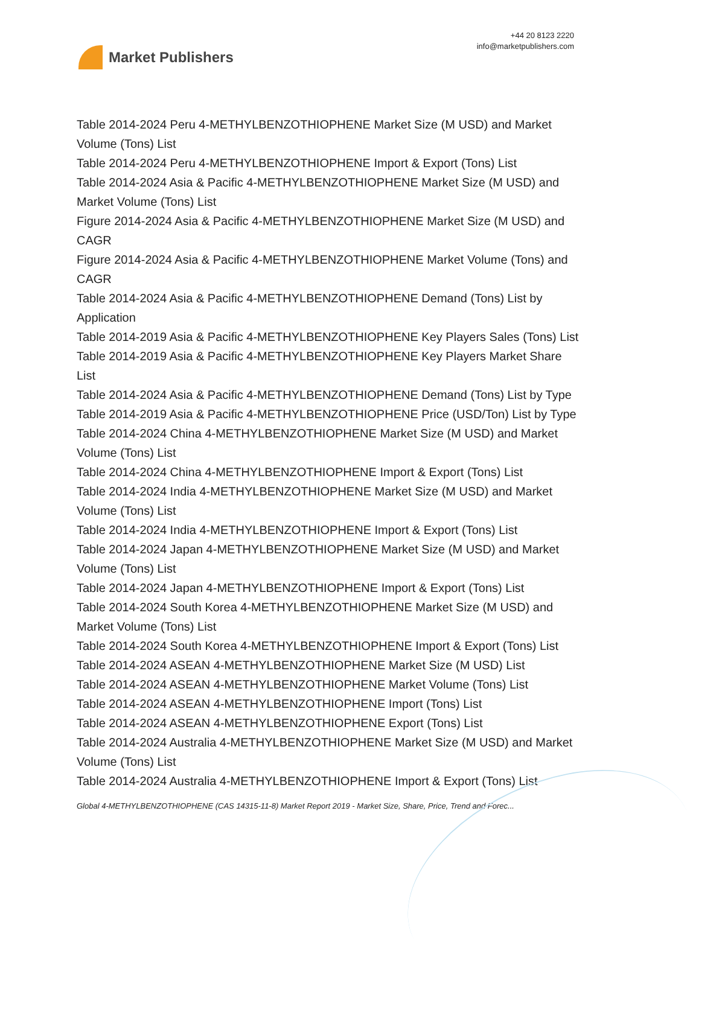Market Publishers
+44 20 8123 2220
info@marketpublishers.com
Table 2014-2024 Peru 4-METHYLBENZOTHIOPHENE Market Size (M USD) and Market Volume (Tons) List
Table 2014-2024 Peru 4-METHYLBENZOTHIOPHENE Import & Export (Tons) List
Table 2014-2024 Asia & Pacific 4-METHYLBENZOTHIOPHENE Market Size (M USD) and Market Volume (Tons) List
Figure 2014-2024 Asia & Pacific 4-METHYLBENZOTHIOPHENE Market Size (M USD) and CAGR
Figure 2014-2024 Asia & Pacific 4-METHYLBENZOTHIOPHENE Market Volume (Tons) and CAGR
Table 2014-2024 Asia & Pacific 4-METHYLBENZOTHIOPHENE Demand (Tons) List by Application
Table 2014-2019 Asia & Pacific 4-METHYLBENZOTHIOPHENE Key Players Sales (Tons) List
Table 2014-2019 Asia & Pacific 4-METHYLBENZOTHIOPHENE Key Players Market Share List
Table 2014-2024 Asia & Pacific 4-METHYLBENZOTHIOPHENE Demand (Tons) List by Type
Table 2014-2019 Asia & Pacific 4-METHYLBENZOTHIOPHENE Price (USD/Ton) List by Type
Table 2014-2024 China 4-METHYLBENZOTHIOPHENE Market Size (M USD) and Market Volume (Tons) List
Table 2014-2024 China 4-METHYLBENZOTHIOPHENE Import & Export (Tons) List
Table 2014-2024 India 4-METHYLBENZOTHIOPHENE Market Size (M USD) and Market Volume (Tons) List
Table 2014-2024 India 4-METHYLBENZOTHIOPHENE Import & Export (Tons) List
Table 2014-2024 Japan 4-METHYLBENZOTHIOPHENE Market Size (M USD) and Market Volume (Tons) List
Table 2014-2024 Japan 4-METHYLBENZOTHIOPHENE Import & Export (Tons) List
Table 2014-2024 South Korea 4-METHYLBENZOTHIOPHENE Market Size (M USD) and Market Volume (Tons) List
Table 2014-2024 South Korea 4-METHYLBENZOTHIOPHENE Import & Export (Tons) List
Table 2014-2024 ASEAN 4-METHYLBENZOTHIOPHENE Market Size (M USD) List
Table 2014-2024 ASEAN 4-METHYLBENZOTHIOPHENE Market Volume (Tons) List
Table 2014-2024 ASEAN 4-METHYLBENZOTHIOPHENE Import (Tons) List
Table 2014-2024 ASEAN 4-METHYLBENZOTHIOPHENE Export (Tons) List
Table 2014-2024 Australia 4-METHYLBENZOTHIOPHENE Market Size (M USD) and Market Volume (Tons) List
Table 2014-2024 Australia 4-METHYLBENZOTHIOPHENE Import & Export (Tons) List
Global 4-METHYLBENZOTHIOPHENE (CAS 14315-11-8) Market Report 2019 - Market Size, Share, Price, Trend and Forec...